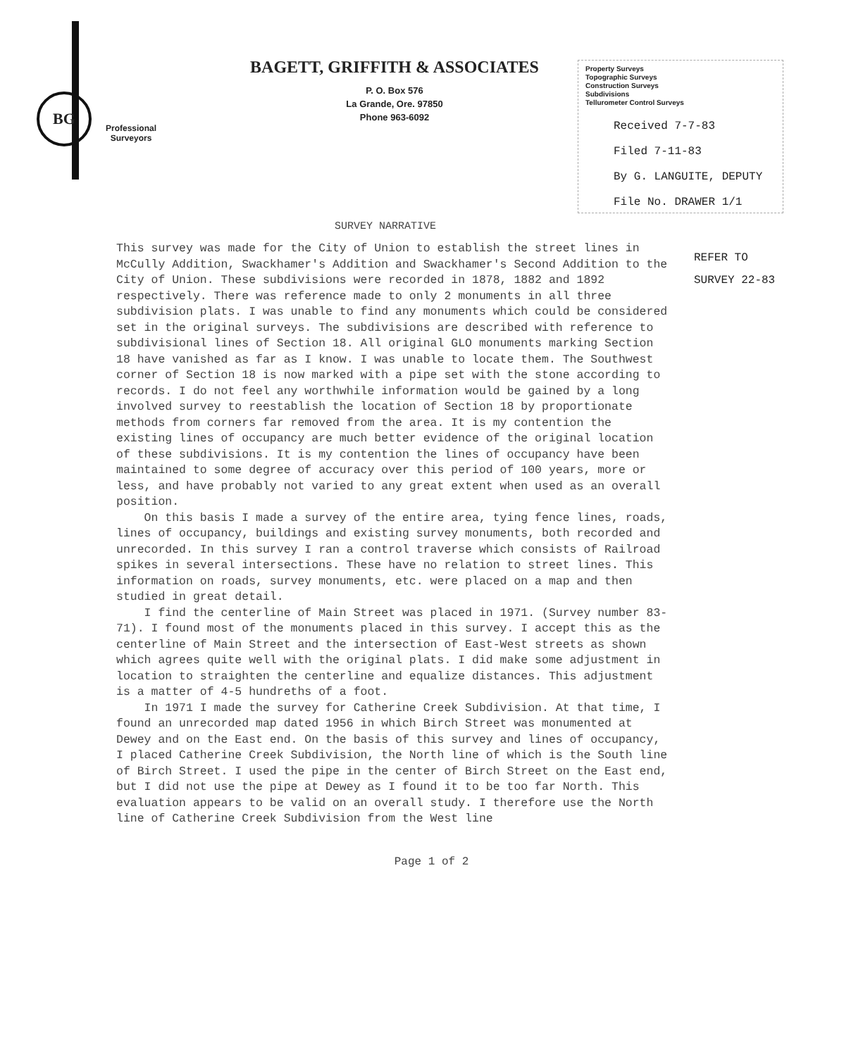BG
Professional
Surveyors
BAGETT, GRIFFITH & ASSOCIATES
P. O. Box 576
La Grande, Ore. 97850
Phone 963-6092
Property Surveys
Topographic Surveys
Construction Surveys
Subdivisions
Tellurometer Control Surveys
Received 7-7-83
Filed 7-11-83
By G. LANGUITE, DEPUTY
File No. DRAWER 1/1
SURVEY NARRATIVE
This survey was made for the City of Union to establish the street lines in McCully Addition, Swackhamer's Addition and Swackhamer's Second Addition to the City of Union. These subdivisions were recorded in 1878, 1882 and 1892 respectively. There was reference made to only 2 monuments in all three subdivision plats. I was unable to find any monuments which could be considered set in the original surveys. The subdivisions are described with reference to subdivisional lines of Section 18. All original GLO monuments marking Section 18 have vanished as far as I know. I was unable to locate them. The Southwest corner of Section 18 is now marked with a pipe set with the stone according to records. I do not feel any worthwhile information would be gained by a long involved survey to reestablish the location of Section 18 by proportionate methods from corners far removed from the area. It is my contention the existing lines of occupancy are much better evidence of the original location of these subdivisions. It is my contention the lines of occupancy have been maintained to some degree of accuracy over this period of 100 years, more or less, and have probably not varied to any great extent when used as an overall position.
On this basis I made a survey of the entire area, tying fence lines, roads, lines of occupancy, buildings and existing survey monuments, both recorded and unrecorded. In this survey I ran a control traverse which consists of Railroad spikes in several intersections. These have no relation to street lines. This information on roads, survey monuments, etc. were placed on a map and then studied in great detail.
I find the centerline of Main Street was placed in 1971. (Survey number 83-71). I found most of the monuments placed in this survey. I accept this as the centerline of Main Street and the intersection of East-West streets as shown which agrees quite well with the original plats. I did make some adjustment in location to straighten the centerline and equalize distances. This adjustment is a matter of 4-5 hundreths of a foot.
In 1971 I made the survey for Catherine Creek Subdivision. At that time, I found an unrecorded map dated 1956 in which Birch Street was monumented at Dewey and on the East end. On the basis of this survey and lines of occupancy, I placed Catherine Creek Subdivision, the North line of which is the South line of Birch Street. I used the pipe in the center of Birch Street on the East end, but I did not use the pipe at Dewey as I found it to be too far North. This evaluation appears to be valid on an overall study. I therefore use the North line of Catherine Creek Subdivision from the West line
REFER TO
SURVEY 22-83
Page 1 of 2